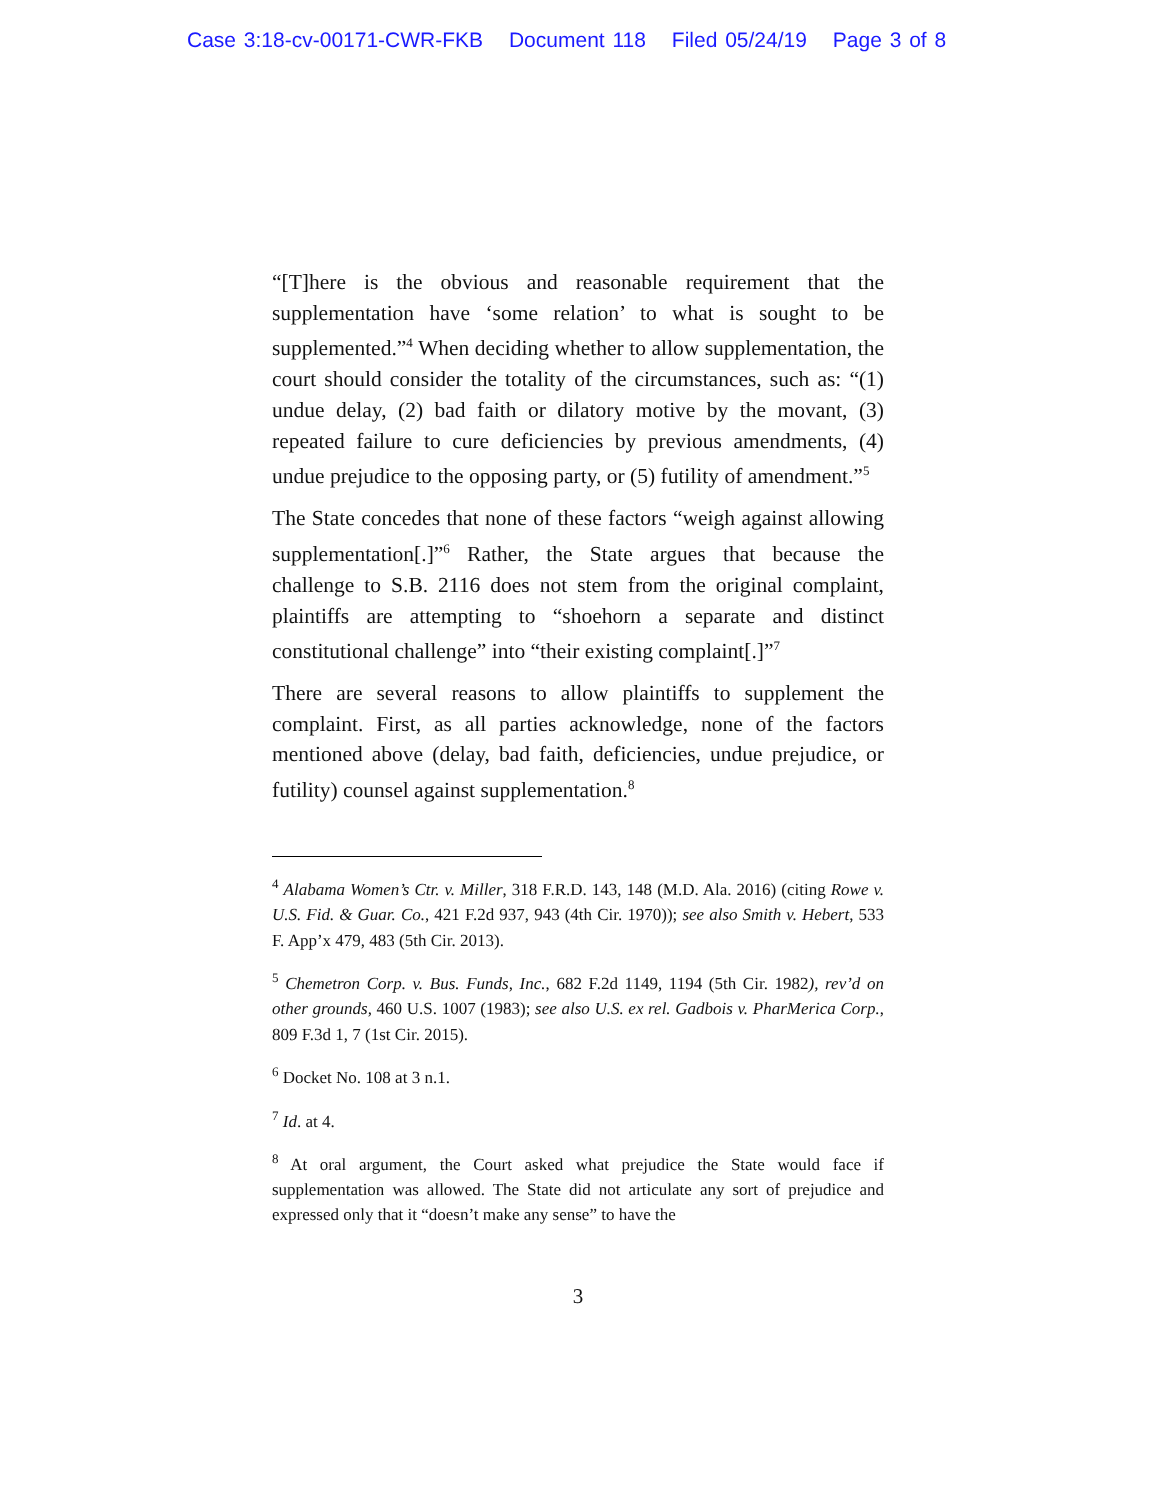Case 3:18-cv-00171-CWR-FKB Document 118 Filed 05/24/19 Page 3 of 8
“[T]here is the obvious and reasonable requirement that the supplementation have ‘some relation’ to what is sought to be supplemented.”<sup>4</sup> When deciding whether to allow supplementation, the court should consider the totality of the circumstances, such as: “(1) undue delay, (2) bad faith or dilatory motive by the movant, (3) repeated failure to cure deficiencies by previous amendments, (4) undue prejudice to the opposing party, or (5) futility of amendment.”<sup>5</sup>
The State concedes that none of these factors “weigh against allowing supplementation[.]”<sup>6</sup> Rather, the State argues that because the challenge to S.B. 2116 does not stem from the original complaint, plaintiffs are attempting to “shoehorn a separate and distinct constitutional challenge” into “their existing complaint[.]”<sup>7</sup>
There are several reasons to allow plaintiffs to supplement the complaint. First, as all parties acknowledge, none of the factors mentioned above (delay, bad faith, deficiencies, undue prejudice, or futility) counsel against supplementation.<sup>8</sup>
<sup>4</sup> Alabama Women’s Ctr. v. Miller, 318 F.R.D. 143, 148 (M.D. Ala. 2016) (citing Rowe v. U.S. Fid. & Guar. Co., 421 F.2d 937, 943 (4th Cir. 1970)); see also Smith v. Hebert, 533 F. App’x 479, 483 (5th Cir. 2013).
<sup>5</sup> Chemetron Corp. v. Bus. Funds, Inc., 682 F.2d 1149, 1194 (5th Cir. 1982), rev’d on other grounds, 460 U.S. 1007 (1983); see also U.S. ex rel. Gadbois v. PharMerica Corp., 809 F.3d 1, 7 (1st Cir. 2015).
<sup>6</sup> Docket No. 108 at 3 n.1.
<sup>7</sup> Id. at 4.
<sup>8</sup> At oral argument, the Court asked what prejudice the State would face if supplementation was allowed. The State did not articulate any sort of prejudice and expressed only that it “doesn’t make any sense” to have the
3